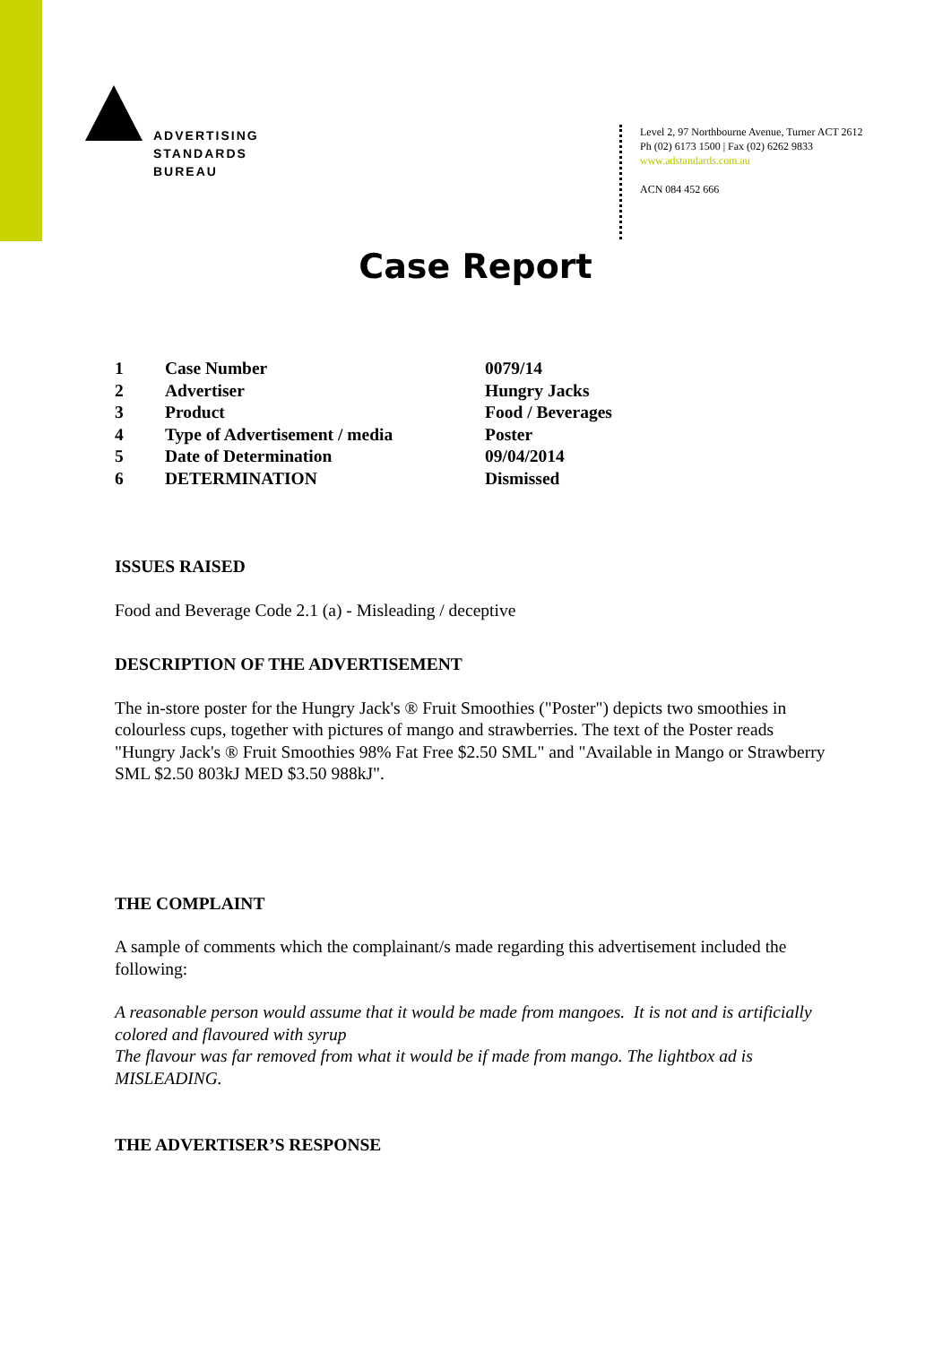ADVERTISING
STANDARDS
BUREAU
Level 2, 97 Northbourne Avenue, Turner ACT 2612
Ph (02) 6173 1500 | Fax (02) 6262 9833
www.adstandards.com.au
ACN 084 452 666
Case Report
| 1 | Case Number | 0079/14 |
| 2 | Advertiser | Hungry Jacks |
| 3 | Product | Food / Beverages |
| 4 | Type of Advertisement / media | Poster |
| 5 | Date of Determination | 09/04/2014 |
| 6 | DETERMINATION | Dismissed |
ISSUES RAISED
Food and Beverage Code 2.1 (a) - Misleading / deceptive
DESCRIPTION OF THE ADVERTISEMENT
The in-store poster for the Hungry Jack's ® Fruit Smoothies ("Poster") depicts two smoothies in colourless cups, together with pictures of mango and strawberries. The text of the Poster reads "Hungry Jack's ® Fruit Smoothies 98% Fat Free $2.50 SML" and "Available in Mango or Strawberry SML $2.50 803kJ MED $3.50 988kJ".
THE COMPLAINT
A sample of comments which the complainant/s made regarding this advertisement included the following:
A reasonable person would assume that it would be made from mangoes. It is not and is artificially colored and flavoured with syrup
The flavour was far removed from what it would be if made from mango. The lightbox ad is MISLEADING.
THE ADVERTISER’S RESPONSE